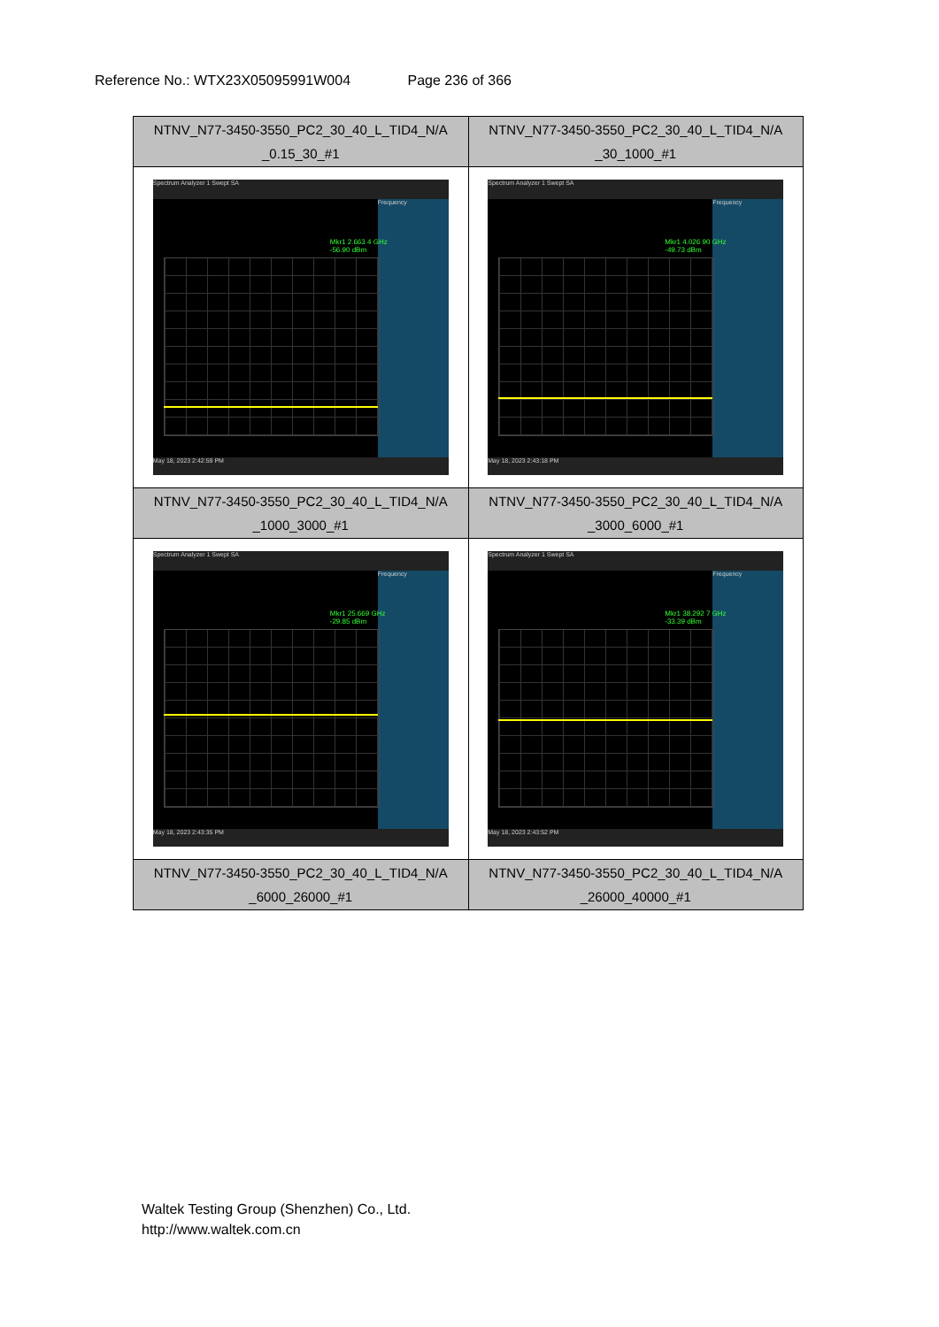Reference No.: WTX23X05095991W004 Page 236 of 366
| NTNV_N77-3450-3550_PC2_30_40_L_TID4_N/A _0.15_30_#1 | NTNV_N77-3450-3550_PC2_30_40_L_TID4_N/A _30_1000_#1 |
| Spectrum Analyzer 1 Swept SA Frequency Mkr1 2.663 4 GHz -56.90 dBm May 18, 2023 2:42:59 PM | Spectrum Analyzer 1 Swept SA Frequency Mkr1 4.026 90 GHz -49.73 dBm May 18, 2023 2:43:18 PM |
| NTNV_N77-3450-3550_PC2_30_40_L_TID4_N/A _1000_3000_#1 | NTNV_N77-3450-3550_PC2_30_40_L_TID4_N/A _3000_6000_#1 |
| Spectrum Analyzer 1 Swept SA Frequency Mkr1 25.669 GHz -29.85 dBm May 18, 2023 2:43:35 PM | Spectrum Analyzer 1 Swept SA Frequency Mkr1 38.292 7 GHz -33.39 dBm May 18, 2023 2:43:52 PM |
| NTNV_N77-3450-3550_PC2_30_40_L_TID4_N/A _6000_26000_#1 | NTNV_N77-3450-3550_PC2_30_40_L_TID4_N/A _26000_40000_#1 |
Waltek Testing Group (Shenzhen) Co., Ltd.
http://www.waltek.com.cn